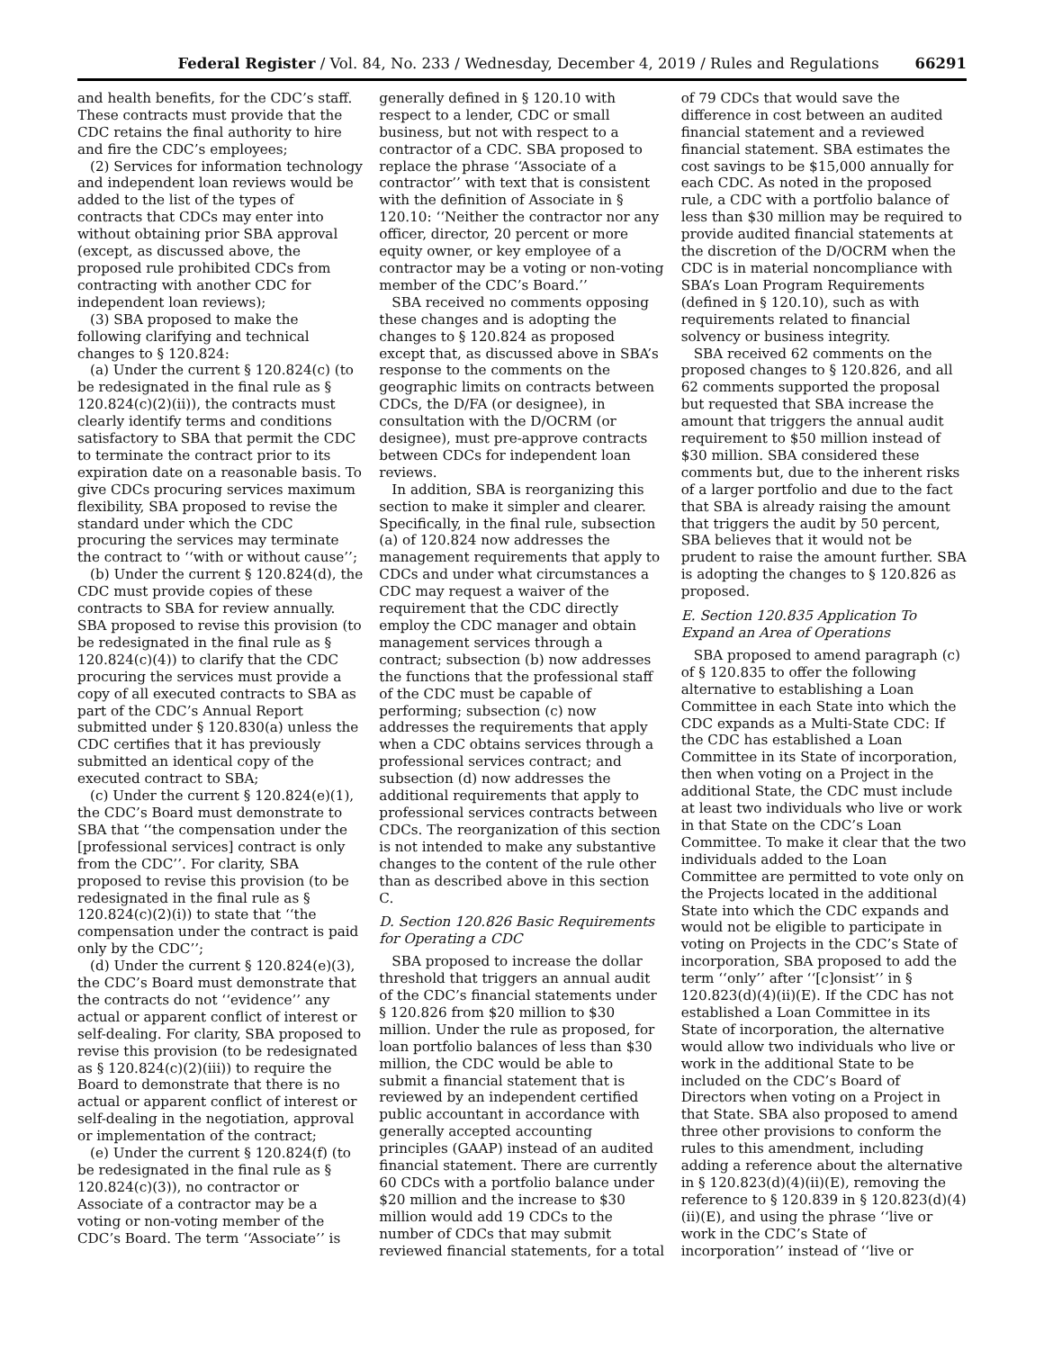Federal Register / Vol. 84, No. 233 / Wednesday, December 4, 2019 / Rules and Regulations 66291
and health benefits, for the CDC’s staff. These contracts must provide that the CDC retains the final authority to hire and fire the CDC’s employees;
(2) Services for information technology and independent loan reviews would be added to the list of the types of contracts that CDCs may enter into without obtaining prior SBA approval (except, as discussed above, the proposed rule prohibited CDCs from contracting with another CDC for independent loan reviews);
(3) SBA proposed to make the following clarifying and technical changes to § 120.824:
(a) Under the current § 120.824(c) (to be redesignated in the final rule as § 120.824(c)(2)(ii)), the contracts must clearly identify terms and conditions satisfactory to SBA that permit the CDC to terminate the contract prior to its expiration date on a reasonable basis. To give CDCs procuring services maximum flexibility, SBA proposed to revise the standard under which the CDC procuring the services may terminate the contract to ‘‘with or without cause’’;
(b) Under the current § 120.824(d), the CDC must provide copies of these contracts to SBA for review annually. SBA proposed to revise this provision (to be redesignated in the final rule as § 120.824(c)(4)) to clarify that the CDC procuring the services must provide a copy of all executed contracts to SBA as part of the CDC’s Annual Report submitted under § 120.830(a) unless the CDC certifies that it has previously submitted an identical copy of the executed contract to SBA;
(c) Under the current § 120.824(e)(1), the CDC’s Board must demonstrate to SBA that ‘‘the compensation under the [professional services] contract is only from the CDC’’. For clarity, SBA proposed to revise this provision (to be redesignated in the final rule as § 120.824(c)(2)(i)) to state that ‘‘the compensation under the contract is paid only by the CDC’’;
(d) Under the current § 120.824(e)(3), the CDC’s Board must demonstrate that the contracts do not ‘‘evidence’’ any actual or apparent conflict of interest or self-dealing. For clarity, SBA proposed to revise this provision (to be redesignated as § 120.824(c)(2)(iii)) to require the Board to demonstrate that there is no actual or apparent conflict of interest or self-dealing in the negotiation, approval or implementation of the contract;
(e) Under the current § 120.824(f) (to be redesignated in the final rule as § 120.824(c)(3)), no contractor or Associate of a contractor may be a voting or non-voting member of the CDC’s Board. The term ‘‘Associate’’ is
generally defined in § 120.10 with respect to a lender, CDC or small business, but not with respect to a contractor of a CDC. SBA proposed to replace the phrase ‘‘Associate of a contractor’’ with text that is consistent with the definition of Associate in § 120.10: ‘‘Neither the contractor nor any officer, director, 20 percent or more equity owner, or key employee of a contractor may be a voting or non-voting member of the CDC’s Board.’’
SBA received no comments opposing these changes and is adopting the changes to § 120.824 as proposed except that, as discussed above in SBA’s response to the comments on the geographic limits on contracts between CDCs, the D/FA (or designee), in consultation with the D/OCRM (or designee), must pre-approve contracts between CDCs for independent loan reviews.
In addition, SBA is reorganizing this section to make it simpler and clearer. Specifically, in the final rule, subsection (a) of 120.824 now addresses the management requirements that apply to CDCs and under what circumstances a CDC may request a waiver of the requirement that the CDC directly employ the CDC manager and obtain management services through a contract; subsection (b) now addresses the functions that the professional staff of the CDC must be capable of performing; subsection (c) now addresses the requirements that apply when a CDC obtains services through a professional services contract; and subsection (d) now addresses the additional requirements that apply to professional services contracts between CDCs. The reorganization of this section is not intended to make any substantive changes to the content of the rule other than as described above in this section C.
D. Section 120.826 Basic Requirements for Operating a CDC
SBA proposed to increase the dollar threshold that triggers an annual audit of the CDC’s financial statements under § 120.826 from $20 million to $30 million. Under the rule as proposed, for loan portfolio balances of less than $30 million, the CDC would be able to submit a financial statement that is reviewed by an independent certified public accountant in accordance with generally accepted accounting principles (GAAP) instead of an audited financial statement. There are currently 60 CDCs with a portfolio balance under $20 million and the increase to $30 million would add 19 CDCs to the number of CDCs that may submit reviewed financial statements, for a total
of 79 CDCs that would save the difference in cost between an audited financial statement and a reviewed financial statement. SBA estimates the cost savings to be $15,000 annually for each CDC. As noted in the proposed rule, a CDC with a portfolio balance of less than $30 million may be required to provide audited financial statements at the discretion of the D/OCRM when the CDC is in material noncompliance with SBA’s Loan Program Requirements (defined in § 120.10), such as with requirements related to financial solvency or business integrity.
SBA received 62 comments on the proposed changes to § 120.826, and all 62 comments supported the proposal but requested that SBA increase the amount that triggers the annual audit requirement to $50 million instead of $30 million. SBA considered these comments but, due to the inherent risks of a larger portfolio and due to the fact that SBA is already raising the amount that triggers the audit by 50 percent, SBA believes that it would not be prudent to raise the amount further. SBA is adopting the changes to § 120.826 as proposed.
E. Section 120.835 Application To Expand an Area of Operations
SBA proposed to amend paragraph (c) of § 120.835 to offer the following alternative to establishing a Loan Committee in each State into which the CDC expands as a Multi-State CDC: If the CDC has established a Loan Committee in its State of incorporation, then when voting on a Project in the additional State, the CDC must include at least two individuals who live or work in that State on the CDC’s Loan Committee. To make it clear that the two individuals added to the Loan Committee are permitted to vote only on the Projects located in the additional State into which the CDC expands and would not be eligible to participate in voting on Projects in the CDC’s State of incorporation, SBA proposed to add the term ‘‘only’’ after ‘‘[c]onsist’’ in § 120.823(d)(4)(ii)(E). If the CDC has not established a Loan Committee in its State of incorporation, the alternative would allow two individuals who live or work in the additional State to be included on the CDC’s Board of Directors when voting on a Project in that State. SBA also proposed to amend three other provisions to conform the rules to this amendment, including adding a reference about the alternative in § 120.823(d)(4)(ii)(E), removing the reference to § 120.839 in § 120.823(d)(4)(ii)(E), and using the phrase ‘‘live or work in the CDC’s State of incorporation’’ instead of ‘‘live or